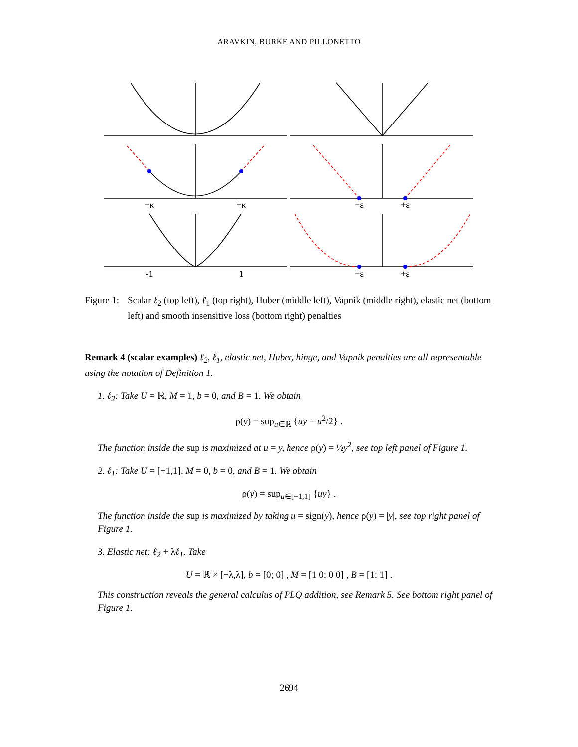ARAVKIN, BURKE AND PILLONETTO
−κ
+κ
−ε
+ε
-1
1
−ε
+ε
Figure 1:
Scalar ℓ<sub>2</sub> (top left), ℓ<sub>1</sub> (top right), Huber (middle left), Vapnik (middle right), elastic net (bottom left) and smooth insensitive loss (bottom right) penalties
Remark 4 (scalar examples) ℓ<sub>2</sub>, ℓ<sub>1</sub>, elastic net, Huber, hinge, and Vapnik penalties are all representable using the notation of Definition 1.
1. ℓ<sub>2</sub>: Take U = ℝ, M = 1, b = 0, and B = 1. We obtain
ρ(y) = sup<sub>u∈ℝ</sub> {uy − u<sup>2</sup>/2} .
The function inside the sup is maximized at u = y, hence ρ(y) = ½y<sup>2</sup>, see top left panel of Figure 1.
2. ℓ<sub>1</sub>: Take U = [−1,1], M = 0, b = 0, and B = 1. We obtain
ρ(y) = sup<sub>u∈[−1,1]</sub> {uy} .
The function inside the sup is maximized by taking u = sign(y), hence ρ(y) = |y|, see top right panel of Figure 1.
3. Elastic net: ℓ<sub>2</sub> + λℓ<sub>1</sub>. Take
U = ℝ × [−λ,λ], b = [0; 0] , M = [1 0; 0 0] , B = [1; 1] .
This construction reveals the general calculus of PLQ addition, see Remark 5. See bottom right panel of Figure 1.
2694